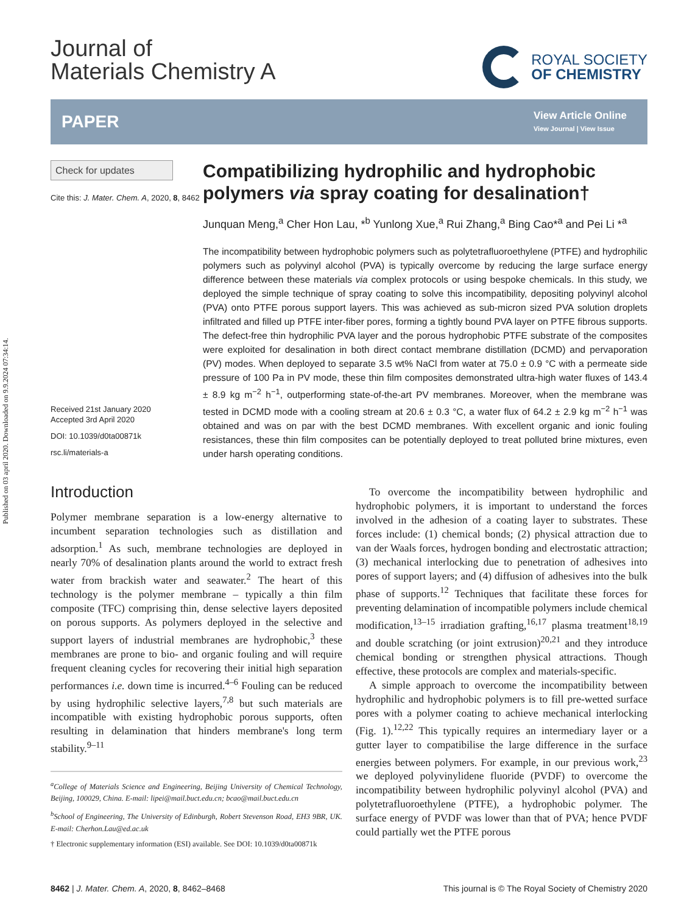Published on 03 april 2020. Downloaded on 9.9.2024 07:34:14.
Journal of
Materials Chemistry A
ROYAL SOCIETY
OF CHEMISTRY
PAPER
View Article Online
View Journal | View Issue
Check for updates
Cite this: J. Mater. Chem. A, 2020, 8, 8462
Received 21st January 2020
Accepted 3rd April 2020
DOI: 10.1039/d0ta00871k
rsc.li/materials-a
Compatibilizing hydrophilic and hydrophobic polymers via spray coating for desalination†
Junquan Meng,<sup>a</sup> Cher Hon Lau, *<sup>b</sup> Yunlong Xue,<sup>a</sup> Rui Zhang,<sup>a</sup> Bing Cao*<sup>a</sup> and Pei Li *<sup>a</sup>
The incompatibility between hydrophobic polymers such as polytetrafluoroethylene (PTFE) and hydrophilic polymers such as polyvinyl alcohol (PVA) is typically overcome by reducing the large surface energy difference between these materials via complex protocols or using bespoke chemicals. In this study, we deployed the simple technique of spray coating to solve this incompatibility, depositing polyvinyl alcohol (PVA) onto PTFE porous support layers. This was achieved as sub-micron sized PVA solution droplets infiltrated and filled up PTFE inter-fiber pores, forming a tightly bound PVA layer on PTFE fibrous supports. The defect-free thin hydrophilic PVA layer and the porous hydrophobic PTFE substrate of the composites were exploited for desalination in both direct contact membrane distillation (DCMD) and pervaporation (PV) modes. When deployed to separate 3.5 wt% NaCl from water at 75.0 ± 0.9 °C with a permeate side pressure of 100 Pa in PV mode, these thin film composites demonstrated ultra-high water fluxes of 143.4 ± 8.9 kg m<sup>−2</sup> h<sup>−1</sup>, outperforming state-of-the-art PV membranes. Moreover, when the membrane was tested in DCMD mode with a cooling stream at 20.6 ± 0.3 °C, a water flux of 64.2 ± 2.9 kg m<sup>−2</sup> h<sup>−1</sup> was obtained and was on par with the best DCMD membranes. With excellent organic and ionic fouling resistances, these thin film composites can be potentially deployed to treat polluted brine mixtures, even under harsh operating conditions.
Introduction
Polymer membrane separation is a low-energy alternative to incumbent separation technologies such as distillation and adsorption.<sup>1</sup> As such, membrane technologies are deployed in nearly 70% of desalination plants around the world to extract fresh water from brackish water and seawater.<sup>2</sup> The heart of this technology is the polymer membrane – typically a thin film composite (TFC) comprising thin, dense selective layers deposited on porous supports. As polymers deployed in the selective and support layers of industrial membranes are hydrophobic,<sup>3</sup> these membranes are prone to bio- and organic fouling and will require frequent cleaning cycles for recovering their initial high separation performances i.e. down time is incurred.<sup>4–6</sup> Fouling can be reduced by using hydrophilic selective layers,<sup>7,8</sup> but such materials are incompatible with existing hydrophobic porous supports, often resulting in delamination that hinders membrane's long term stability.<sup>9–11</sup>
<sup>a</sup> College of Materials Science and Engineering, Beijing University of Chemical Technology, Beijing, 100029, China. E-mail: lipei@mail.buct.edu.cn; bcao@mail.buct.edu.cn
<sup>b</sup> School of Engineering, The University of Edinburgh, Robert Stevenson Road, EH3 9BR, UK. E-mail: Cherhon.Lau@ed.ac.uk
† Electronic supplementary information (ESI) available. See DOI: 10.1039/d0ta00871k
To overcome the incompatibility between hydrophilic and hydrophobic polymers, it is important to understand the forces involved in the adhesion of a coating layer to substrates. These forces include: (1) chemical bonds; (2) physical attraction due to van der Waals forces, hydrogen bonding and electrostatic attraction; (3) mechanical interlocking due to penetration of adhesives into pores of support layers; and (4) diffusion of adhesives into the bulk phase of supports.<sup>12</sup> Techniques that facilitate these forces for preventing delamination of incompatible polymers include chemical modification,<sup>13–15</sup> irradiation grafting,<sup>16,17</sup> plasma treatment<sup>18,19</sup> and double scratching (or joint extrusion)<sup>20,21</sup> and they introduce chemical bonding or strengthen physical attractions. Though effective, these protocols are complex and materials-specific.
A simple approach to overcome the incompatibility between hydrophilic and hydrophobic polymers is to fill pre-wetted surface pores with a polymer coating to achieve mechanical interlocking (Fig. 1).<sup>12,22</sup> This typically requires an intermediary layer or a gutter layer to compatibilise the large difference in the surface energies between polymers. For example, in our previous work,<sup>23</sup> we deployed polyvinylidene fluoride (PVDF) to overcome the incompatibility between hydrophilic polyvinyl alcohol (PVA) and polytetrafluoroethylene (PTFE), a hydrophobic polymer. The surface energy of PVDF was lower than that of PVA; hence PVDF could partially wet the PTFE porous
8462 | J. Mater. Chem. A, 2020, 8, 8462–8468 This journal is © The Royal Society of Chemistry 2020